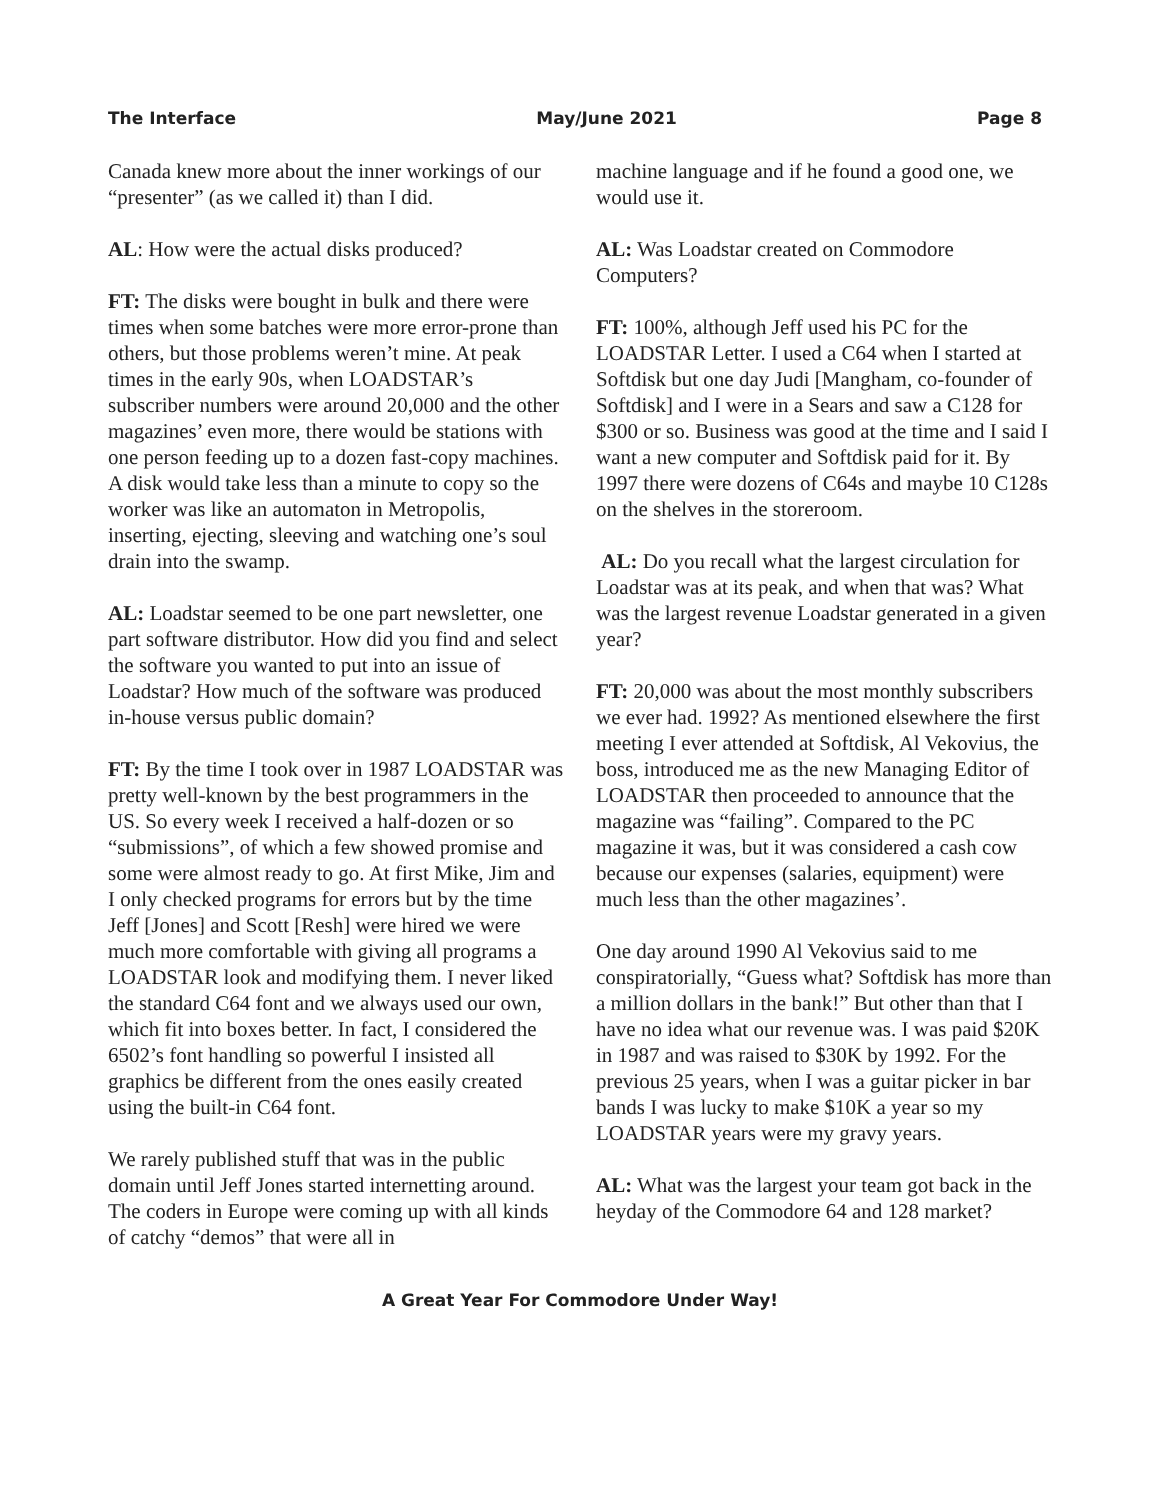The Interface May/June 2021 Page 8
Canada knew more about the inner workings of our “presenter” (as we called it) than I did.
AL: How were the actual disks produced?
FT: The disks were bought in bulk and there were times when some batches were more error-prone than others, but those problems weren’t mine. At peak times in the early 90s, when LOADSTAR’s subscriber numbers were around 20,000 and the other magazines’ even more, there would be stations with one person feeding up to a dozen fast-copy machines. A disk would take less than a minute to copy so the worker was like an automaton in Metropolis, inserting, ejecting, sleeving and watching one’s soul drain into the swamp.
AL: Loadstar seemed to be one part newsletter, one part software distributor. How did you find and select the software you wanted to put into an issue of Loadstar? How much of the software was produced in-house versus public domain?
FT: By the time I took over in 1987 LOADSTAR was pretty well-known by the best programmers in the US. So every week I received a half-dozen or so “submissions”, of which a few showed promise and some were almost ready to go. At first Mike, Jim and I only checked programs for errors but by the time Jeff [Jones] and Scott [Resh] were hired we were much more comfortable with giving all programs a LOADSTAR look and modifying them. I never liked the standard C64 font and we always used our own, which fit into boxes better. In fact, I considered the 6502’s font handling so powerful I insisted all graphics be different from the ones easily created using the built-in C64 font.
We rarely published stuff that was in the public domain until Jeff Jones started internetting around. The coders in Europe were coming up with all kinds of catchy “demos” that were all in
machine language and if he found a good one, we would use it.
AL: Was Loadstar created on Commodore Computers?
FT: 100%, although Jeff used his PC for the LOADSTAR Letter. I used a C64 when I started at Softdisk but one day Judi [Mangham, co-founder of Softdisk] and I were in a Sears and saw a C128 for $300 or so. Business was good at the time and I said I want a new computer and Softdisk paid for it. By 1997 there were dozens of C64s and maybe 10 C128s on the shelves in the storeroom.
AL: Do you recall what the largest circulation for Loadstar was at its peak, and when that was? What was the largest revenue Loadstar generated in a given year?
FT: 20,000 was about the most monthly subscribers we ever had. 1992? As mentioned elsewhere the first meeting I ever attended at Softdisk, Al Vekovius, the boss, introduced me as the new Managing Editor of LOADSTAR then proceeded to announce that the magazine was “failing”. Compared to the PC magazine it was, but it was considered a cash cow because our expenses (salaries, equipment) were much less than the other magazines’.
One day around 1990 Al Vekovius said to me conspiratorially, “Guess what? Softdisk has more than a million dollars in the bank!” But other than that I have no idea what our revenue was. I was paid $20K in 1987 and was raised to $30K by 1992. For the previous 25 years, when I was a guitar picker in bar bands I was lucky to make $10K a year so my LOADSTAR years were my gravy years.
AL: What was the largest your team got back in the heyday of the Commodore 64 and 128 market?
A Great Year For Commodore Under Way!